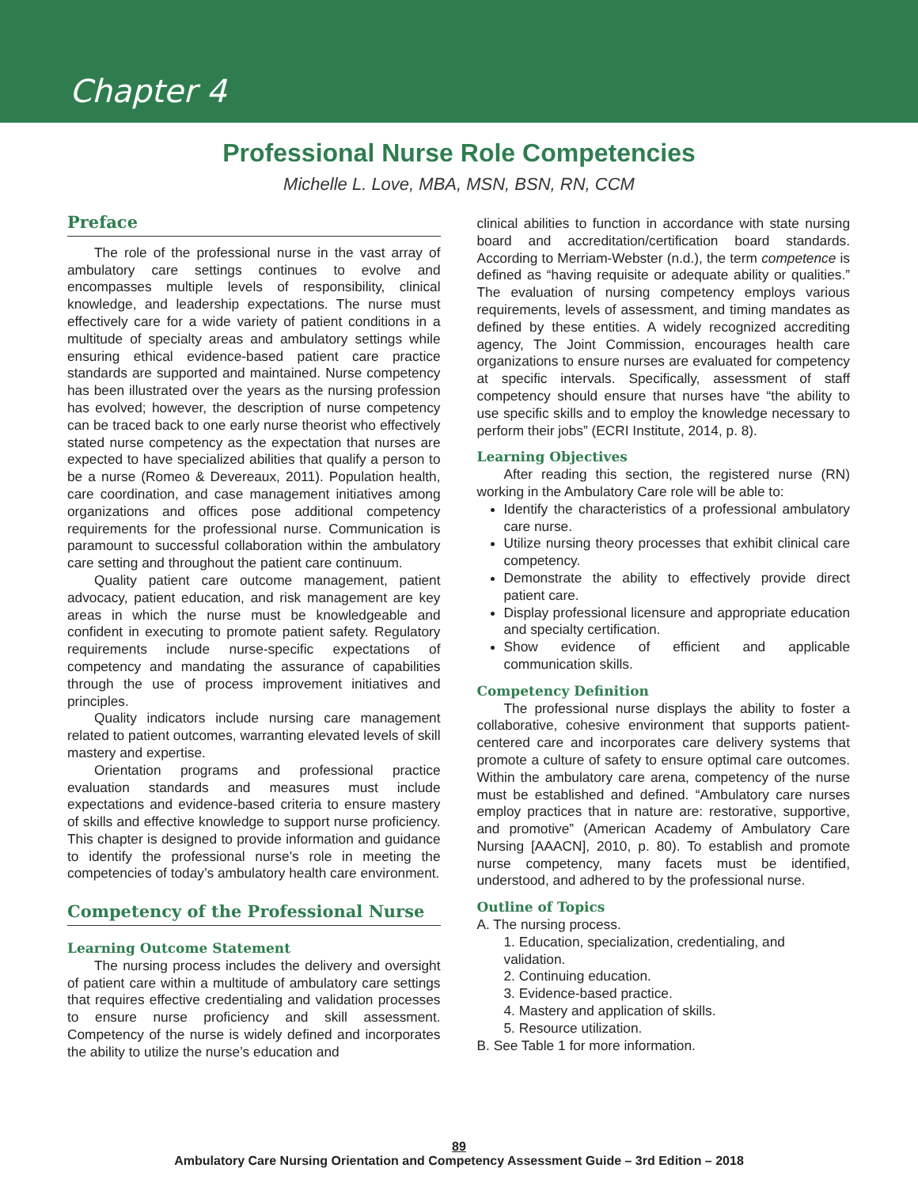Chapter 4
Professional Nurse Role Competencies
Michelle L. Love, MBA, MSN, BSN, RN, CCM
Preface
The role of the professional nurse in the vast array of ambulatory care settings continues to evolve and encompasses multiple levels of responsibility, clinical knowledge, and leadership expectations. The nurse must effectively care for a wide variety of patient conditions in a multitude of specialty areas and ambulatory settings while ensuring ethical evidence-based patient care practice standards are supported and maintained. Nurse competency has been illustrated over the years as the nursing profession has evolved; however, the description of nurse competency can be traced back to one early nurse theorist who effectively stated nurse competency as the expectation that nurses are expected to have specialized abilities that qualify a person to be a nurse (Romeo & Devereaux, 2011). Population health, care coordination, and case management initiatives among organizations and offices pose additional competency requirements for the professional nurse. Communication is paramount to successful collaboration within the ambulatory care setting and throughout the patient care continuum.
Quality patient care outcome management, patient advocacy, patient education, and risk management are key areas in which the nurse must be knowledgeable and confident in executing to promote patient safety. Regulatory requirements include nurse-specific expectations of competency and mandating the assurance of capabilities through the use of process improvement initiatives and principles.
Quality indicators include nursing care management related to patient outcomes, warranting elevated levels of skill mastery and expertise.
Orientation programs and professional practice evaluation standards and measures must include expectations and evidence-based criteria to ensure mastery of skills and effective knowledge to support nurse proficiency. This chapter is designed to provide information and guidance to identify the professional nurse’s role in meeting the competencies of today’s ambulatory health care environment.
Competency of the Professional Nurse
Learning Outcome Statement
The nursing process includes the delivery and oversight of patient care within a multitude of ambulatory care settings that requires effective credentialing and validation processes to ensure nurse proficiency and skill assessment. Competency of the nurse is widely defined and incorporates the ability to utilize the nurse’s education and
clinical abilities to function in accordance with state nursing board and accreditation/certification board standards. According to Merriam-Webster (n.d.), the term competence is defined as “having requisite or adequate ability or qualities.” The evaluation of nursing competency employs various requirements, levels of assessment, and timing mandates as defined by these entities. A widely recognized accrediting agency, The Joint Commission, encourages health care organizations to ensure nurses are evaluated for competency at specific intervals. Specifically, assessment of staff competency should ensure that nurses have “the ability to use specific skills and to employ the knowledge necessary to perform their jobs” (ECRI Institute, 2014, p. 8).
Learning Objectives
After reading this section, the registered nurse (RN) working in the Ambulatory Care role will be able to:
Identify the characteristics of a professional ambulatory care nurse.
Utilize nursing theory processes that exhibit clinical care competency.
Demonstrate the ability to effectively provide direct patient care.
Display professional licensure and appropriate education and specialty certification.
Show evidence of efficient and applicable communication skills.
Competency Definition
The professional nurse displays the ability to foster a collaborative, cohesive environment that supports patient-centered care and incorporates care delivery systems that promote a culture of safety to ensure optimal care outcomes. Within the ambulatory care arena, competency of the nurse must be established and defined. “Ambulatory care nurses employ practices that in nature are: restorative, supportive, and promotive” (American Academy of Ambulatory Care Nursing [AAACN], 2010, p. 80). To establish and promote nurse competency, many facets must be identified, understood, and adhered to by the professional nurse.
Outline of Topics
A. The nursing process.
1. Education, specialization, credentialing, and validation.
2. Continuing education.
3. Evidence-based practice.
4. Mastery and application of skills.
5. Resource utilization.
B. See Table 1 for more information.
89
Ambulatory Care Nursing Orientation and Competency Assessment Guide – 3rd Edition – 2018